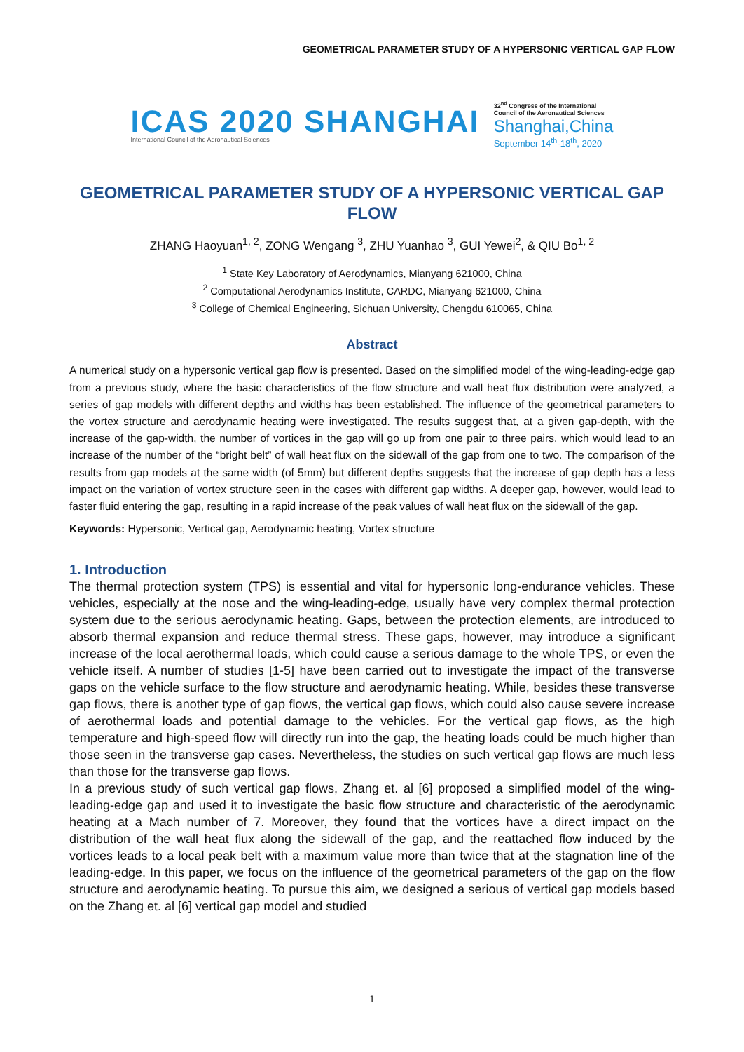GEOMETRICAL PARAMETER STUDY OF A HYPERSONIC VERTICAL GAP FLOW
ICAS 2020 SHANGHAI
International Council of the Aeronautical Sciences
32<sup>nd</sup> Congress of the International
Council of the Aeronautical Sciences
Shanghai,China
September 14<sup>th</sup>-18<sup>th</sup>, 2020
GEOMETRICAL PARAMETER STUDY OF A HYPERSONIC VERTICAL GAP FLOW
ZHANG Haoyuan<sup>1, 2</sup>, ZONG Wengang <sup>3</sup>, ZHU Yuanhao <sup>3</sup>, GUI Yewei<sup>2</sup>, & QIU Bo<sup>1, 2</sup>
<sup>1</sup> State Key Laboratory of Aerodynamics, Mianyang 621000, China
<sup>2</sup> Computational Aerodynamics Institute, CARDC, Mianyang 621000, China
<sup>3</sup> College of Chemical Engineering, Sichuan University, Chengdu 610065, China
Abstract
A numerical study on a hypersonic vertical gap flow is presented. Based on the simplified model of the wing-leading-edge gap from a previous study, where the basic characteristics of the flow structure and wall heat flux distribution were analyzed, a series of gap models with different depths and widths has been established. The influence of the geometrical parameters to the vortex structure and aerodynamic heating were investigated. The results suggest that, at a given gap-depth, with the increase of the gap-width, the number of vortices in the gap will go up from one pair to three pairs, which would lead to an increase of the number of the “bright belt” of wall heat flux on the sidewall of the gap from one to two. The comparison of the results from gap models at the same width (of 5mm) but different depths suggests that the increase of gap depth has a less impact on the variation of vortex structure seen in the cases with different gap widths. A deeper gap, however, would lead to faster fluid entering the gap, resulting in a rapid increase of the peak values of wall heat flux on the sidewall of the gap.
Keywords: Hypersonic, Vertical gap, Aerodynamic heating, Vortex structure
1. Introduction
The thermal protection system (TPS) is essential and vital for hypersonic long-endurance vehicles. These vehicles, especially at the nose and the wing-leading-edge, usually have very complex thermal protection system due to the serious aerodynamic heating. Gaps, between the protection elements, are introduced to absorb thermal expansion and reduce thermal stress. These gaps, however, may introduce a significant increase of the local aerothermal loads, which could cause a serious damage to the whole TPS, or even the vehicle itself. A number of studies [1-5] have been carried out to investigate the impact of the transverse gaps on the vehicle surface to the flow structure and aerodynamic heating. While, besides these transverse gap flows, there is another type of gap flows, the vertical gap flows, which could also cause severe increase of aerothermal loads and potential damage to the vehicles. For the vertical gap flows, as the high temperature and high-speed flow will directly run into the gap, the heating loads could be much higher than those seen in the transverse gap cases. Nevertheless, the studies on such vertical gap flows are much less than those for the transverse gap flows.
In a previous study of such vertical gap flows, Zhang et. al [6] proposed a simplified model of the wing-leading-edge gap and used it to investigate the basic flow structure and characteristic of the aerodynamic heating at a Mach number of 7. Moreover, they found that the vortices have a direct impact on the distribution of the wall heat flux along the sidewall of the gap, and the reattached flow induced by the vortices leads to a local peak belt with a maximum value more than twice that at the stagnation line of the leading-edge. In this paper, we focus on the influence of the geometrical parameters of the gap on the flow structure and aerodynamic heating. To pursue this aim, we designed a serious of vertical gap models based on the Zhang et. al [6] vertical gap model and studied
1